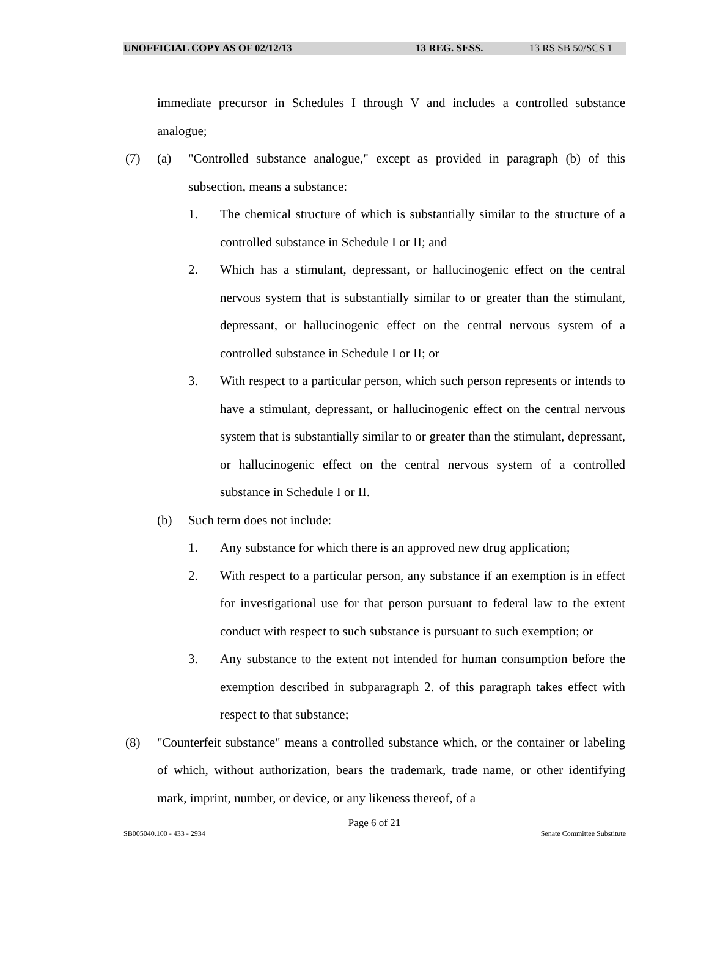UNOFFICIAL COPY AS OF 02/12/13 13 REG. SESS. 13 RS SB 50/SCS 1
immediate precursor in Schedules I through V and includes a controlled substance analogue;
(7) (a) "Controlled substance analogue," except as provided in paragraph (b) of this subsection, means a substance:
1. The chemical structure of which is substantially similar to the structure of a controlled substance in Schedule I or II; and
2. Which has a stimulant, depressant, or hallucinogenic effect on the central nervous system that is substantially similar to or greater than the stimulant, depressant, or hallucinogenic effect on the central nervous system of a controlled substance in Schedule I or II; or
3. With respect to a particular person, which such person represents or intends to have a stimulant, depressant, or hallucinogenic effect on the central nervous system that is substantially similar to or greater than the stimulant, depressant, or hallucinogenic effect on the central nervous system of a controlled substance in Schedule I or II.
(b) Such term does not include:
1. Any substance for which there is an approved new drug application;
2. With respect to a particular person, any substance if an exemption is in effect for investigational use for that person pursuant to federal law to the extent conduct with respect to such substance is pursuant to such exemption; or
3. Any substance to the extent not intended for human consumption before the exemption described in subparagraph 2. of this paragraph takes effect with respect to that substance;
(8) "Counterfeit substance" means a controlled substance which, or the container or labeling of which, without authorization, bears the trademark, trade name, or other identifying mark, imprint, number, or device, or any likeness thereof, of a
Page 6 of 21
SB005040.100 - 433 - 2934 Senate Committee Substitute